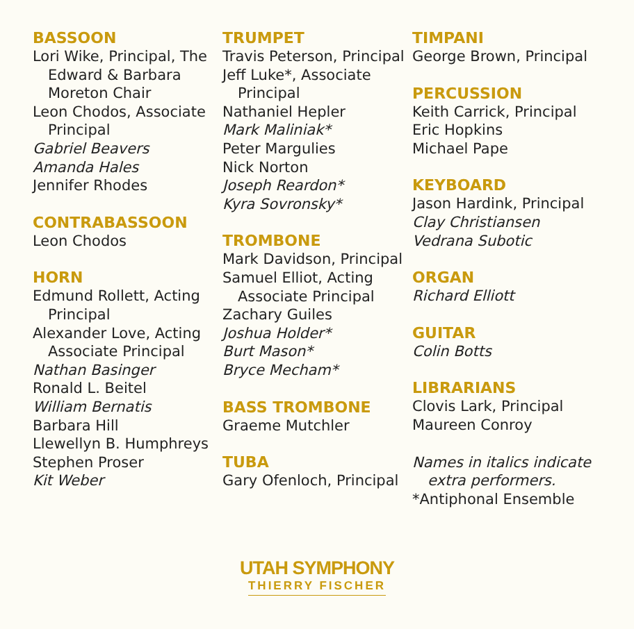BASSOON
Lori Wike, Principal, The Edward & Barbara Moreton Chair
Leon Chodos, Associate Principal
Gabriel Beavers
Amanda Hales
Jennifer Rhodes
CONTRABASSOON
Leon Chodos
HORN
Edmund Rollett, Acting Principal
Alexander Love, Acting Associate Principal
Nathan Basinger
Ronald L. Beitel
William Bernatis
Barbara Hill
Llewellyn B. Humphreys
Stephen Proser
Kit Weber
TRUMPET
Travis Peterson, Principal
Jeff Luke*, Associate Principal
Nathaniel Hepler
Mark Maliniak*
Peter Margulies
Nick Norton
Joseph Reardon*
Kyra Sovronsky*
TROMBONE
Mark Davidson, Principal
Samuel Elliot, Acting Associate Principal
Zachary Guiles
Joshua Holder*
Burt Mason*
Bryce Mecham*
BASS TROMBONE
Graeme Mutchler
TUBA
Gary Ofenloch, Principal
TIMPANI
George Brown, Principal
PERCUSSION
Keith Carrick, Principal
Eric Hopkins
Michael Pape
KEYBOARD
Jason Hardink, Principal
Clay Christiansen
Vedrana Subotic
ORGAN
Richard Elliott
GUITAR
Colin Botts
LIBRARIANS
Clovis Lark, Principal
Maureen Conroy
Names in italics indicate extra performers.
*Antiphonal Ensemble
UTAH SYMPHONY
THIERRY FISCHER